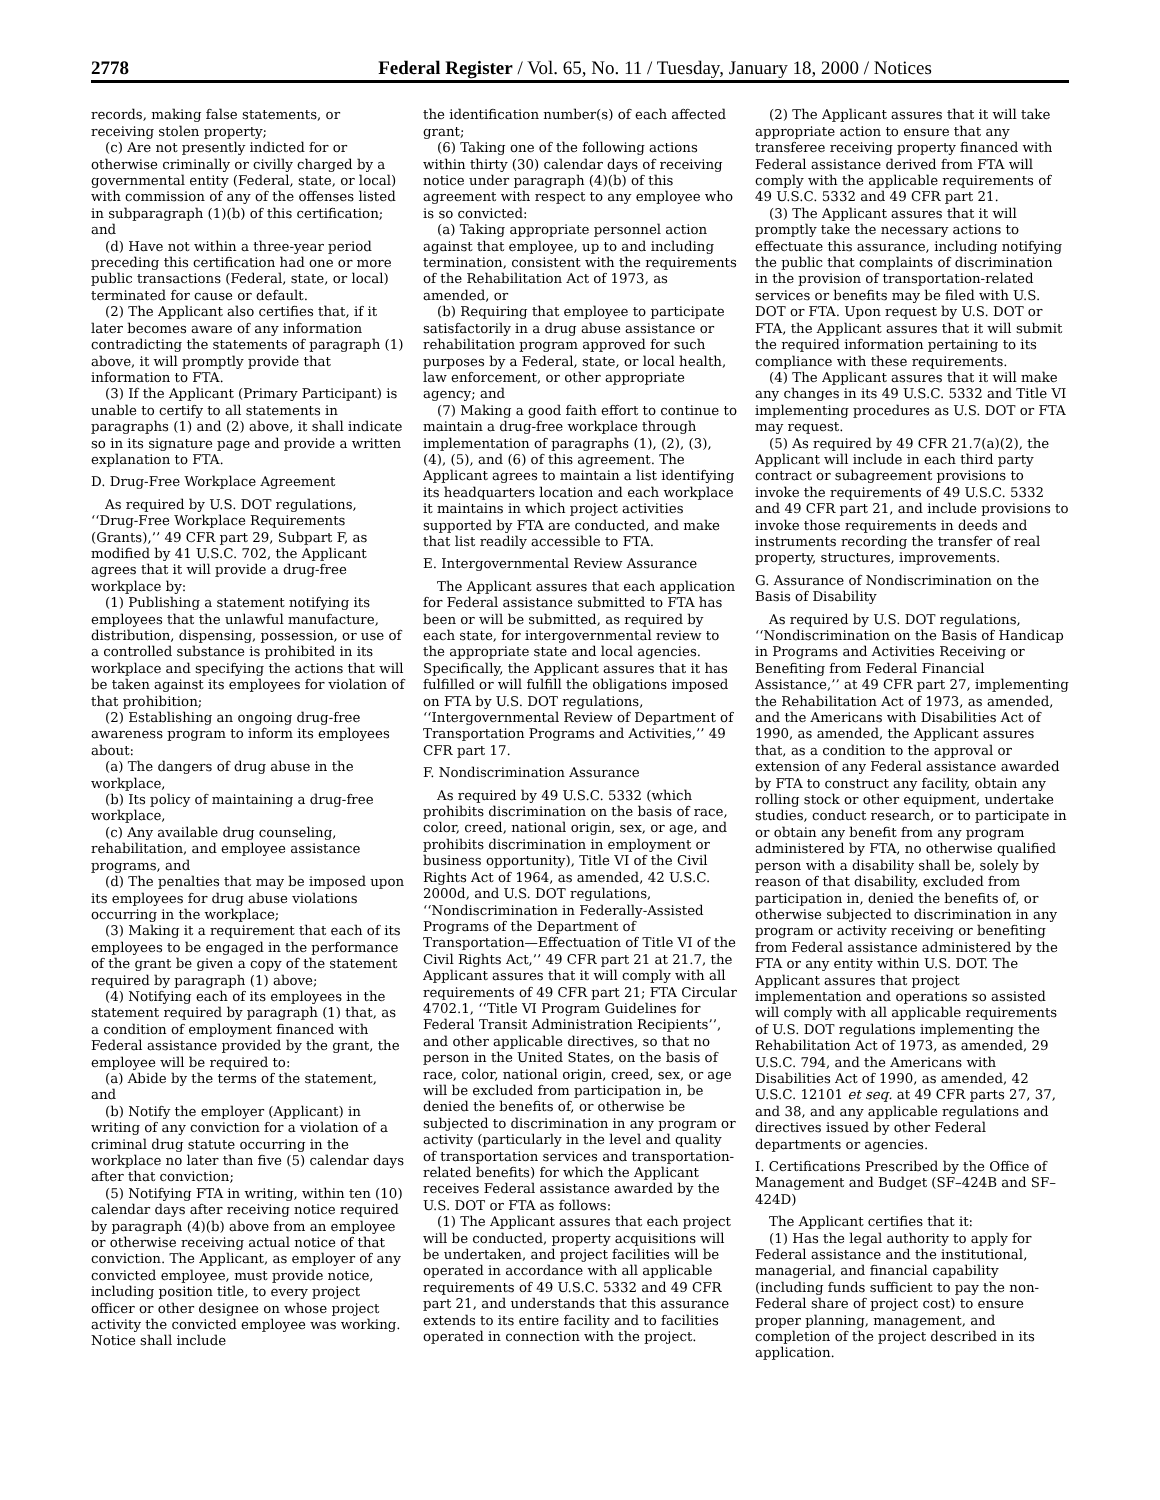2778 Federal Register / Vol. 65, No. 11 / Tuesday, January 18, 2000 / Notices
records, making false statements, or receiving stolen property;
(c) Are not presently indicted for or otherwise criminally or civilly charged by a governmental entity (Federal, state, or local) with commission of any of the offenses listed in subparagraph (1)(b) of this certification; and
(d) Have not within a three-year period preceding this certification had one or more public transactions (Federal, state, or local) terminated for cause or default.
(2) The Applicant also certifies that, if it later becomes aware of any information contradicting the statements of paragraph (1) above, it will promptly provide that information to FTA.
(3) If the Applicant (Primary Participant) is unable to certify to all statements in paragraphs (1) and (2) above, it shall indicate so in its signature page and provide a written explanation to FTA.
D. Drug-Free Workplace Agreement
As required by U.S. DOT regulations, ‘‘Drug-Free Workplace Requirements (Grants),’’ 49 CFR part 29, Subpart F, as modified by 41 U.S.C. 702, the Applicant agrees that it will provide a drug-free workplace by:
(1) Publishing a statement notifying its employees that the unlawful manufacture, distribution, dispensing, possession, or use of a controlled substance is prohibited in its workplace and specifying the actions that will be taken against its employees for violation of that prohibition;
(2) Establishing an ongoing drug-free awareness program to inform its employees about:
(a) The dangers of drug abuse in the workplace,
(b) Its policy of maintaining a drug-free workplace,
(c) Any available drug counseling, rehabilitation, and employee assistance programs, and
(d) The penalties that may be imposed upon its employees for drug abuse violations occurring in the workplace;
(3) Making it a requirement that each of its employees to be engaged in the performance of the grant be given a copy of the statement required by paragraph (1) above;
(4) Notifying each of its employees in the statement required by paragraph (1) that, as a condition of employment financed with Federal assistance provided by the grant, the employee will be required to:
(a) Abide by the terms of the statement, and
(b) Notify the employer (Applicant) in writing of any conviction for a violation of a criminal drug statute occurring in the workplace no later than five (5) calendar days after that conviction;
(5) Notifying FTA in writing, within ten (10) calendar days after receiving notice required by paragraph (4)(b) above from an employee or otherwise receiving actual notice of that conviction. The Applicant, as employer of any convicted employee, must provide notice, including position title, to every project officer or other designee on whose project activity the convicted employee was working. Notice shall include
the identification number(s) of each affected grant;
(6) Taking one of the following actions within thirty (30) calendar days of receiving notice under paragraph (4)(b) of this agreement with respect to any employee who is so convicted:
(a) Taking appropriate personnel action against that employee, up to and including termination, consistent with the requirements of the Rehabilitation Act of 1973, as amended, or
(b) Requiring that employee to participate satisfactorily in a drug abuse assistance or rehabilitation program approved for such purposes by a Federal, state, or local health, law enforcement, or other appropriate agency; and
(7) Making a good faith effort to continue to maintain a drug-free workplace through implementation of paragraphs (1), (2), (3), (4), (5), and (6) of this agreement. The Applicant agrees to maintain a list identifying its headquarters location and each workplace it maintains in which project activities supported by FTA are conducted, and make that list readily accessible to FTA.
E. Intergovernmental Review Assurance
The Applicant assures that each application for Federal assistance submitted to FTA has been or will be submitted, as required by each state, for intergovernmental review to the appropriate state and local agencies. Specifically, the Applicant assures that it has fulfilled or will fulfill the obligations imposed on FTA by U.S. DOT regulations, ‘‘Intergovernmental Review of Department of Transportation Programs and Activities,’’ 49 CFR part 17.
F. Nondiscrimination Assurance
As required by 49 U.S.C. 5332 (which prohibits discrimination on the basis of race, color, creed, national origin, sex, or age, and prohibits discrimination in employment or business opportunity), Title VI of the Civil Rights Act of 1964, as amended, 42 U.S.C. 2000d, and U.S. DOT regulations, ‘‘Nondiscrimination in Federally-Assisted Programs of the Department of Transportation—Effectuation of Title VI of the Civil Rights Act,’’ 49 CFR part 21 at 21.7, the Applicant assures that it will comply with all requirements of 49 CFR part 21; FTA Circular 4702.1, ‘‘Title VI Program Guidelines for Federal Transit Administration Recipients’’, and other applicable directives, so that no person in the United States, on the basis of race, color, national origin, creed, sex, or age will be excluded from participation in, be denied the benefits of, or otherwise be subjected to discrimination in any program or activity (particularly in the level and quality of transportation services and transportation-related benefits) for which the Applicant receives Federal assistance awarded by the U.S. DOT or FTA as follows:
(1) The Applicant assures that each project will be conducted, property acquisitions will be undertaken, and project facilities will be operated in accordance with all applicable requirements of 49 U.S.C. 5332 and 49 CFR part 21, and understands that this assurance extends to its entire facility and to facilities operated in connection with the project.
(2) The Applicant assures that it will take appropriate action to ensure that any transferee receiving property financed with Federal assistance derived from FTA will comply with the applicable requirements of 49 U.S.C. 5332 and 49 CFR part 21.
(3) The Applicant assures that it will promptly take the necessary actions to effectuate this assurance, including notifying the public that complaints of discrimination in the provision of transportation-related services or benefits may be filed with U.S. DOT or FTA. Upon request by U.S. DOT or FTA, the Applicant assures that it will submit the required information pertaining to its compliance with these requirements.
(4) The Applicant assures that it will make any changes in its 49 U.S.C. 5332 and Title VI implementing procedures as U.S. DOT or FTA may request.
(5) As required by 49 CFR 21.7(a)(2), the Applicant will include in each third party contract or subagreement provisions to invoke the requirements of 49 U.S.C. 5332 and 49 CFR part 21, and include provisions to invoke those requirements in deeds and instruments recording the transfer of real property, structures, improvements.
G. Assurance of Nondiscrimination on the Basis of Disability
As required by U.S. DOT regulations, ‘‘Nondiscrimination on the Basis of Handicap in Programs and Activities Receiving or Benefiting from Federal Financial Assistance,’’ at 49 CFR part 27, implementing the Rehabilitation Act of 1973, as amended, and the Americans with Disabilities Act of 1990, as amended, the Applicant assures that, as a condition to the approval or extension of any Federal assistance awarded by FTA to construct any facility, obtain any rolling stock or other equipment, undertake studies, conduct research, or to participate in or obtain any benefit from any program administered by FTA, no otherwise qualified person with a disability shall be, solely by reason of that disability, excluded from participation in, denied the benefits of, or otherwise subjected to discrimination in any program or activity receiving or benefiting from Federal assistance administered by the FTA or any entity within U.S. DOT. The Applicant assures that project implementation and operations so assisted will comply with all applicable requirements of U.S. DOT regulations implementing the Rehabilitation Act of 1973, as amended, 29 U.S.C. 794, and the Americans with Disabilities Act of 1990, as amended, 42 U.S.C. 12101 et seq. at 49 CFR parts 27, 37, and 38, and any applicable regulations and directives issued by other Federal departments or agencies.
I. Certifications Prescribed by the Office of Management and Budget (SF–424B and SF–424D)
The Applicant certifies that it:
(1) Has the legal authority to apply for Federal assistance and the institutional, managerial, and financial capability (including funds sufficient to pay the non-Federal share of project cost) to ensure proper planning, management, and completion of the project described in its application.